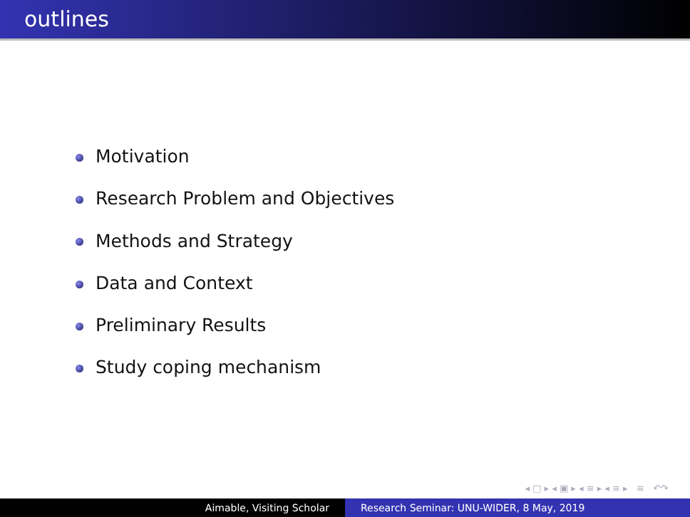outlines
Motivation
Research Problem and Objectives
Methods and Strategy
Data and Context
Preliminary Results
Study coping mechanism
◂ □ ▸ ◂ ▣ ▸ ◂ ≡ ▸ ◂ ≡ ▸ ≡ ↶↷
Aimable, Visiting Scholar Research Seminar: UNU-WIDER, 8 May, 2019